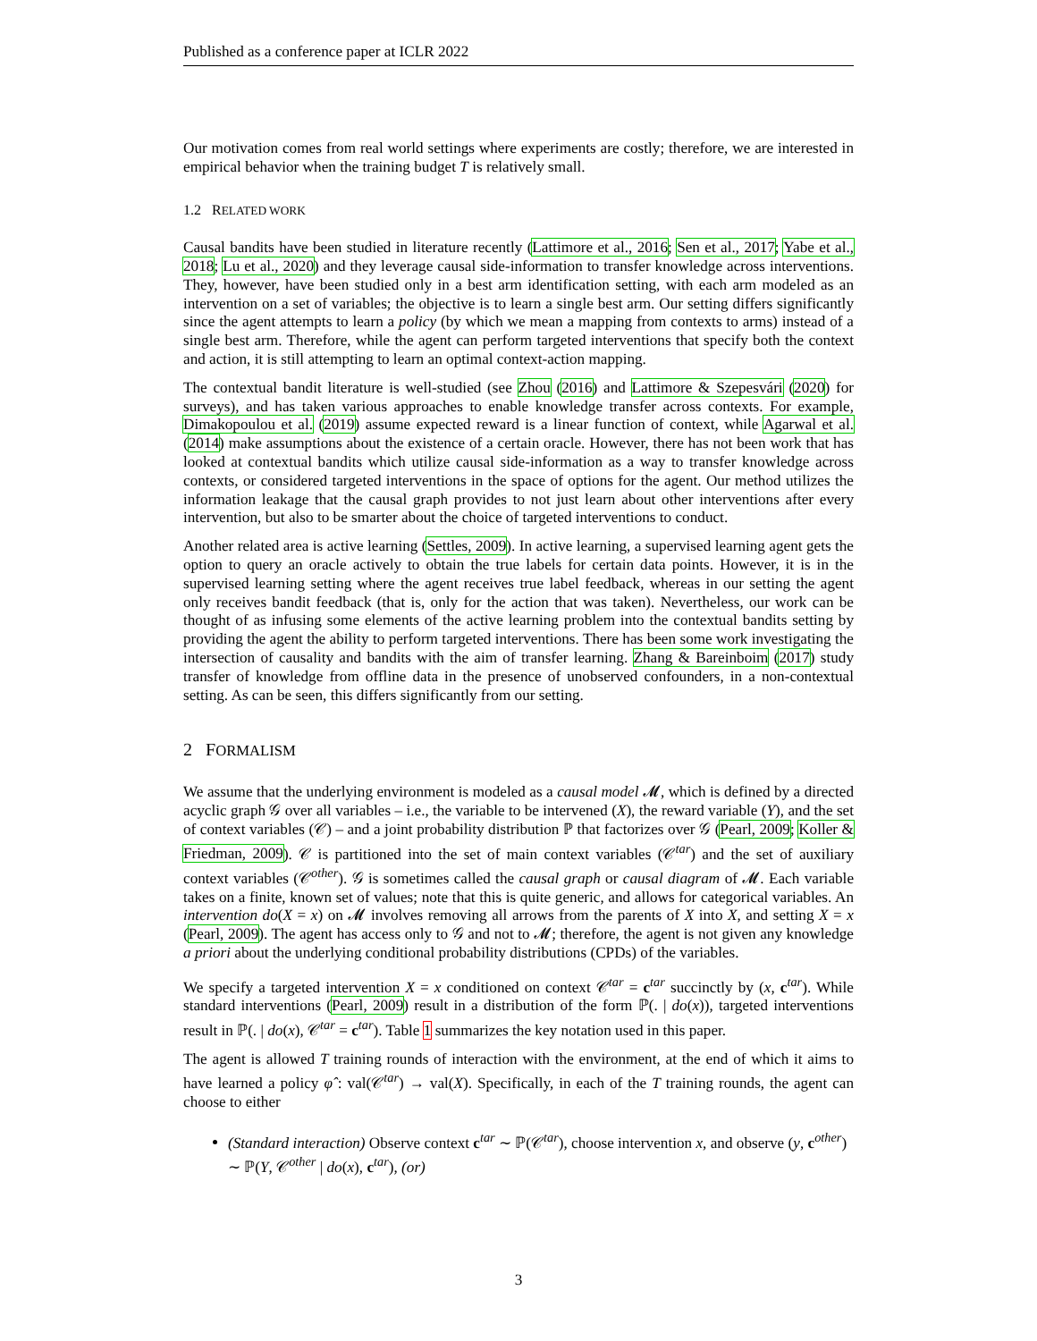Published as a conference paper at ICLR 2022
Our motivation comes from real world settings where experiments are costly; therefore, we are interested in empirical behavior when the training budget T is relatively small.
1.2 RELATED WORK
Causal bandits have been studied in literature recently (Lattimore et al., 2016; Sen et al., 2017; Yabe et al., 2018; Lu et al., 2020) and they leverage causal side-information to transfer knowledge across interventions. They, however, have been studied only in a best arm identification setting, with each arm modeled as an intervention on a set of variables; the objective is to learn a single best arm. Our setting differs significantly since the agent attempts to learn a policy (by which we mean a mapping from contexts to arms) instead of a single best arm. Therefore, while the agent can perform targeted interventions that specify both the context and action, it is still attempting to learn an optimal context-action mapping.
The contextual bandit literature is well-studied (see Zhou (2016) and Lattimore & Szepesvári (2020) for surveys), and has taken various approaches to enable knowledge transfer across contexts. For example, Dimakopoulou et al. (2019) assume expected reward is a linear function of context, while Agarwal et al. (2014) make assumptions about the existence of a certain oracle. However, there has not been work that has looked at contextual bandits which utilize causal side-information as a way to transfer knowledge across contexts, or considered targeted interventions in the space of options for the agent. Our method utilizes the information leakage that the causal graph provides to not just learn about other interventions after every intervention, but also to be smarter about the choice of targeted interventions to conduct.
Another related area is active learning (Settles, 2009). In active learning, a supervised learning agent gets the option to query an oracle actively to obtain the true labels for certain data points. However, it is in the supervised learning setting where the agent receives true label feedback, whereas in our setting the agent only receives bandit feedback (that is, only for the action that was taken). Nevertheless, our work can be thought of as infusing some elements of the active learning problem into the contextual bandits setting by providing the agent the ability to perform targeted interventions. There has been some work investigating the intersection of causality and bandits with the aim of transfer learning. Zhang & Bareinboim (2017) study transfer of knowledge from offline data in the presence of unobserved confounders, in a non-contextual setting. As can be seen, this differs significantly from our setting.
2 FORMALISM
We assume that the underlying environment is modeled as a causal model 𝓜, which is defined by a directed acyclic graph 𝒢 over all variables – i.e., the variable to be intervened (X), the reward variable (Y), and the set of context variables (𝒞) – and a joint probability distribution ℙ that factorizes over 𝒢 (Pearl, 2009; Koller & Friedman, 2009). 𝒞 is partitioned into the set of main context variables (𝒞<sup>tar</sup>) and the set of auxiliary context variables (𝒞<sup>other</sup>). 𝒢 is sometimes called the causal graph or causal diagram of 𝓜. Each variable takes on a finite, known set of values; note that this is quite generic, and allows for categorical variables. An intervention do(X = x) on 𝓜 involves removing all arrows from the parents of X into X, and setting X = x (Pearl, 2009). The agent has access only to 𝒢 and not to 𝓜; therefore, the agent is not given any knowledge a priori about the underlying conditional probability distributions (CPDs) of the variables.
We specify a targeted intervention X = x conditioned on context 𝒞<sup>tar</sup> = c<sup>tar</sup> succinctly by (x, c<sup>tar</sup>). While standard interventions (Pearl, 2009) result in a distribution of the form ℙ(. | do(x)), targeted interventions result in ℙ(. | do(x), 𝒞<sup>tar</sup> = c<sup>tar</sup>). Table 1 summarizes the key notation used in this paper.
The agent is allowed T training rounds of interaction with the environment, at the end of which it aims to have learned a policy φ̂ : val(𝒞<sup>tar</sup>) → val(X). Specifically, in each of the T training rounds, the agent can choose to either
(Standard interaction) Observe context c<sup>tar</sup> ∼ ℙ(𝒞<sup>tar</sup>), choose intervention x, and observe (y, c<sup>other</sup>) ∼ ℙ(Y, 𝒞<sup>other</sup> | do(x), c<sup>tar</sup>), (or)
3